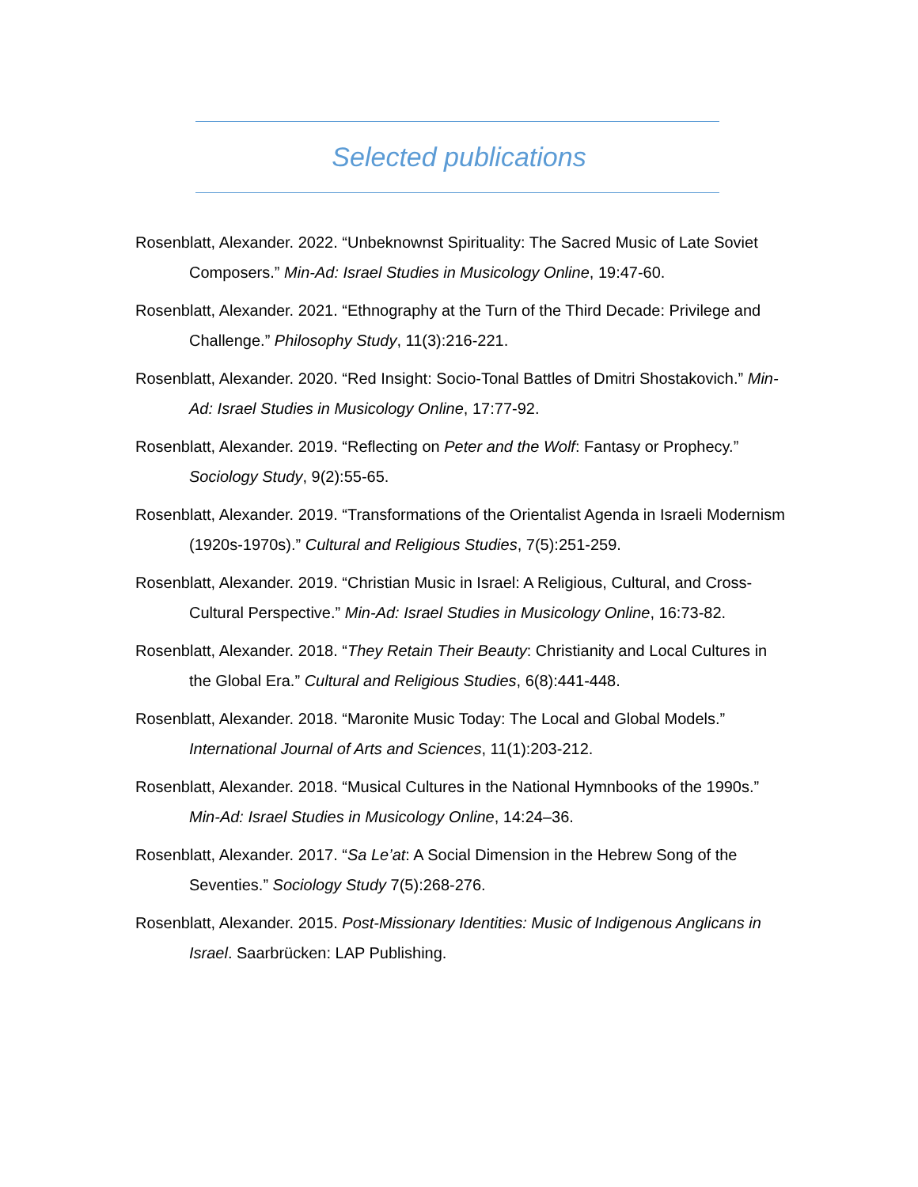Selected publications
Rosenblatt, Alexander. 2022. “Unbeknownst Spirituality: The Sacred Music of Late Soviet Composers.” Min-Ad: Israel Studies in Musicology Online, 19:47-60.
Rosenblatt, Alexander. 2021. “Ethnography at the Turn of the Third Decade: Privilege and Challenge.” Philosophy Study, 11(3):216-221.
Rosenblatt, Alexander. 2020. “Red Insight: Socio-Tonal Battles of Dmitri Shostakovich.” Min-Ad: Israel Studies in Musicology Online, 17:77-92.
Rosenblatt, Alexander. 2019. “Reflecting on Peter and the Wolf: Fantasy or Prophecy.” Sociology Study, 9(2):55-65.
Rosenblatt, Alexander. 2019. “Transformations of the Orientalist Agenda in Israeli Modernism (1920s-1970s).” Cultural and Religious Studies, 7(5):251-259.
Rosenblatt, Alexander. 2019. “Christian Music in Israel: A Religious, Cultural, and Cross-Cultural Perspective.” Min-Ad: Israel Studies in Musicology Online, 16:73-82.
Rosenblatt, Alexander. 2018. “They Retain Their Beauty: Christianity and Local Cultures in the Global Era.” Cultural and Religious Studies, 6(8):441-448.
Rosenblatt, Alexander. 2018. “Maronite Music Today: The Local and Global Models.” International Journal of Arts and Sciences, 11(1):203-212.
Rosenblatt, Alexander. 2018. “Musical Cultures in the National Hymnbooks of the 1990s.” Min-Ad: Israel Studies in Musicology Online, 14:24–36.
Rosenblatt, Alexander. 2017. “Sa Le’at: A Social Dimension in the Hebrew Song of the Seventies.” Sociology Study 7(5):268-276.
Rosenblatt, Alexander. 2015. Post-Missionary Identities: Music of Indigenous Anglicans in Israel. Saarbrücken: LAP Publishing.